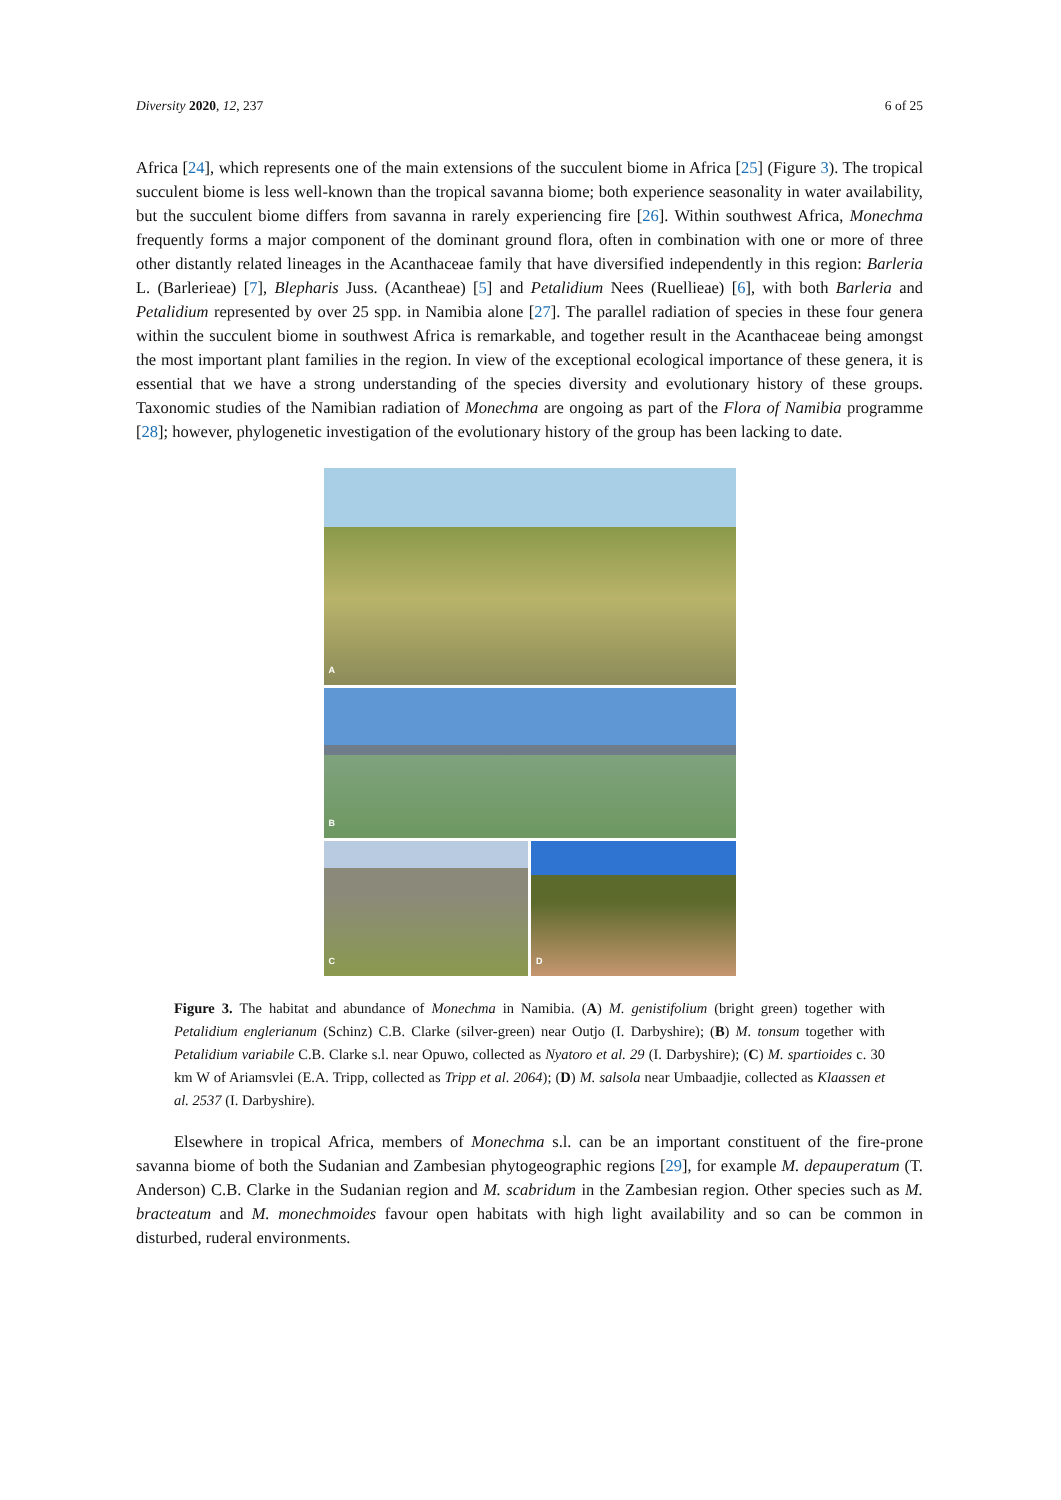Diversity 2020, 12, 237 6 of 25
Africa [24], which represents one of the main extensions of the succulent biome in Africa [25] (Figure 3). The tropical succulent biome is less well-known than the tropical savanna biome; both experience seasonality in water availability, but the succulent biome differs from savanna in rarely experiencing fire [26]. Within southwest Africa, Monechma frequently forms a major component of the dominant ground flora, often in combination with one or more of three other distantly related lineages in the Acanthaceae family that have diversified independently in this region: Barleria L. (Barlerieae) [7], Blepharis Juss. (Acantheae) [5] and Petalidium Nees (Ruellieae) [6], with both Barleria and Petalidium represented by over 25 spp. in Namibia alone [27]. The parallel radiation of species in these four genera within the succulent biome in southwest Africa is remarkable, and together result in the Acanthaceae being amongst the most important plant families in the region. In view of the exceptional ecological importance of these genera, it is essential that we have a strong understanding of the species diversity and evolutionary history of these groups. Taxonomic studies of the Namibian radiation of Monechma are ongoing as part of the Flora of Namibia programme [28]; however, phylogenetic investigation of the evolutionary history of the group has been lacking to date.
A
B
C
D
Figure 3. The habitat and abundance of Monechma in Namibia. (A) M. genistifolium (bright green) together with Petalidium englerianum (Schinz) C.B. Clarke (silver-green) near Outjo (I. Darbyshire); (B) M. tonsum together with Petalidium variabile C.B. Clarke s.l. near Opuwo, collected as Nyatoro et al. 29 (I. Darbyshire); (C) M. spartioides c. 30 km W of Ariamsvlei (E.A. Tripp, collected as Tripp et al. 2064); (D) M. salsola near Umbaadjie, collected as Klaassen et al. 2537 (I. Darbyshire).
Elsewhere in tropical Africa, members of Monechma s.l. can be an important constituent of the fire-prone savanna biome of both the Sudanian and Zambesian phytogeographic regions [29], for example M. depauperatum (T. Anderson) C.B. Clarke in the Sudanian region and M. scabridum in the Zambesian region. Other species such as M. bracteatum and M. monechmoides favour open habitats with high light availability and so can be common in disturbed, ruderal environments.